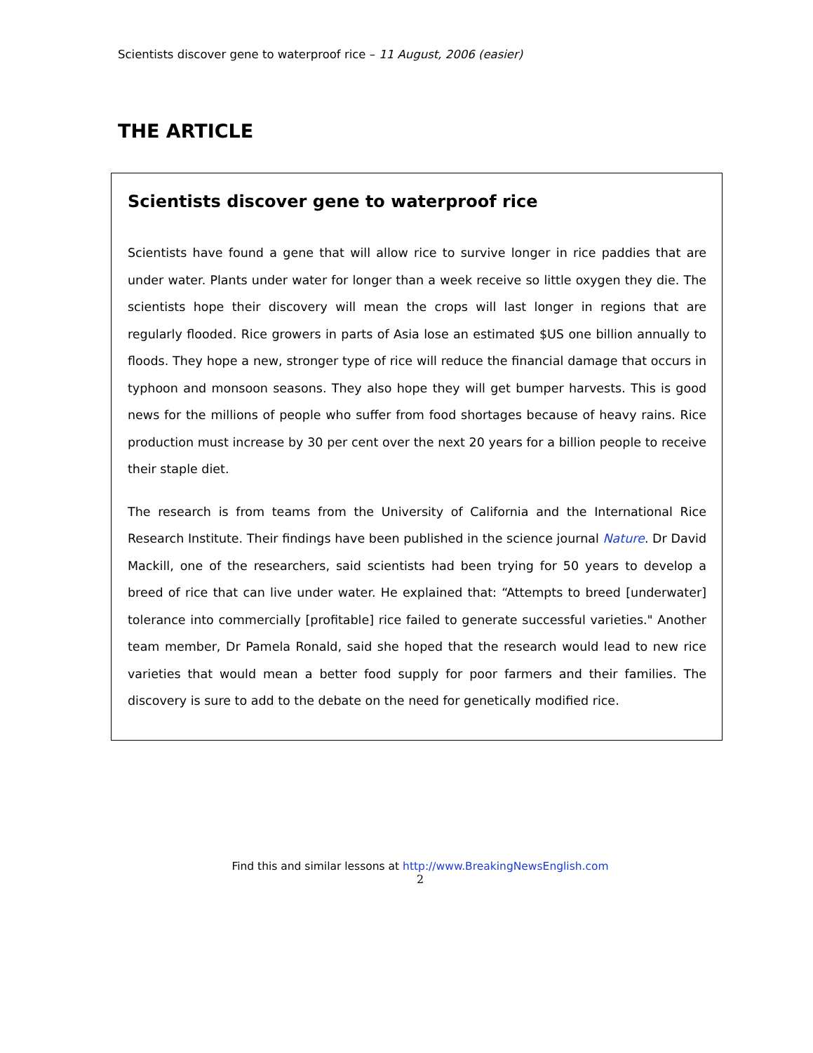Scientists discover gene to waterproof rice – 11 August, 2006 (easier)
THE ARTICLE
Scientists discover gene to waterproof rice
Scientists have found a gene that will allow rice to survive longer in rice paddies that are under water. Plants under water for longer than a week receive so little oxygen they die. The scientists hope their discovery will mean the crops will last longer in regions that are regularly flooded. Rice growers in parts of Asia lose an estimated $US one billion annually to floods. They hope a new, stronger type of rice will reduce the financial damage that occurs in typhoon and monsoon seasons. They also hope they will get bumper harvests. This is good news for the millions of people who suffer from food shortages because of heavy rains. Rice production must increase by 30 per cent over the next 20 years for a billion people to receive their staple diet.
The research is from teams from the University of California and the International Rice Research Institute. Their findings have been published in the science journal Nature. Dr David Mackill, one of the researchers, said scientists had been trying for 50 years to develop a breed of rice that can live under water. He explained that: “Attempts to breed [underwater] tolerance into commercially [profitable] rice failed to generate successful varieties." Another team member, Dr Pamela Ronald, said she hoped that the research would lead to new rice varieties that would mean a better food supply for poor farmers and their families. The discovery is sure to add to the debate on the need for genetically modified rice.
Find this and similar lessons at http://www.BreakingNewsEnglish.com
2